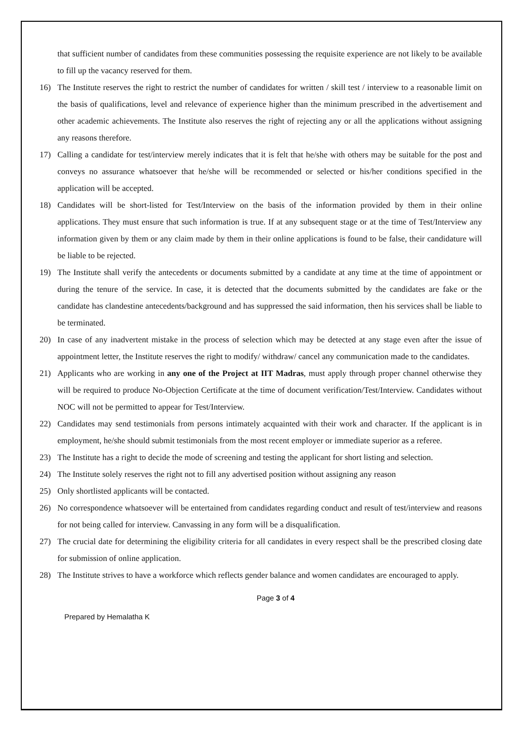that sufficient number of candidates from these communities possessing the requisite experience are not likely to be available to fill up the vacancy reserved for them.
16) The Institute reserves the right to restrict the number of candidates for written / skill test / interview to a reasonable limit on the basis of qualifications, level and relevance of experience higher than the minimum prescribed in the advertisement and other academic achievements. The Institute also reserves the right of rejecting any or all the applications without assigning any reasons therefore.
17) Calling a candidate for test/interview merely indicates that it is felt that he/she with others may be suitable for the post and conveys no assurance whatsoever that he/she will be recommended or selected or his/her conditions specified in the application will be accepted.
18) Candidates will be short-listed for Test/Interview on the basis of the information provided by them in their online applications. They must ensure that such information is true. If at any subsequent stage or at the time of Test/Interview any information given by them or any claim made by them in their online applications is found to be false, their candidature will be liable to be rejected.
19) The Institute shall verify the antecedents or documents submitted by a candidate at any time at the time of appointment or during the tenure of the service. In case, it is detected that the documents submitted by the candidates are fake or the candidate has clandestine antecedents/background and has suppressed the said information, then his services shall be liable to be terminated.
20) In case of any inadvertent mistake in the process of selection which may be detected at any stage even after the issue of appointment letter, the Institute reserves the right to modify/ withdraw/ cancel any communication made to the candidates.
21) Applicants who are working in any one of the Project at IIT Madras, must apply through proper channel otherwise they will be required to produce No-Objection Certificate at the time of document verification/Test/Interview. Candidates without NOC will not be permitted to appear for Test/Interview.
22) Candidates may send testimonials from persons intimately acquainted with their work and character. If the applicant is in employment, he/she should submit testimonials from the most recent employer or immediate superior as a referee.
23) The Institute has a right to decide the mode of screening and testing the applicant for short listing and selection.
24) The Institute solely reserves the right not to fill any advertised position without assigning any reason
25) Only shortlisted applicants will be contacted.
26) No correspondence whatsoever will be entertained from candidates regarding conduct and result of test/interview and reasons for not being called for interview. Canvassing in any form will be a disqualification.
27) The crucial date for determining the eligibility criteria for all candidates in every respect shall be the prescribed closing date for submission of online application.
28) The Institute strives to have a workforce which reflects gender balance and women candidates are encouraged to apply.
Page 3 of 4
Prepared by Hemalatha K